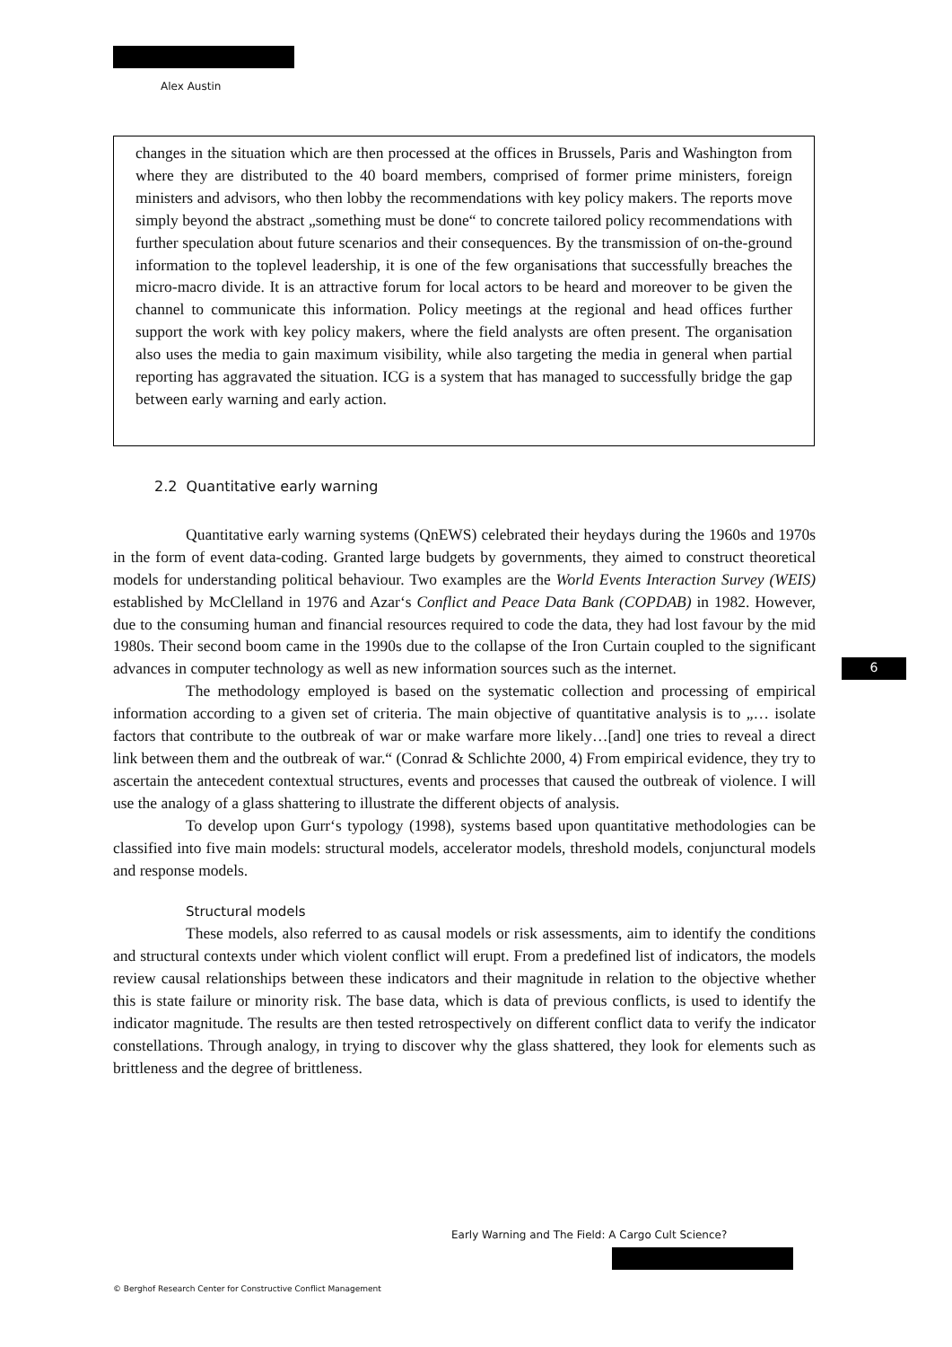Alex Austin
changes in the situation which are then processed at the offices in Brussels, Paris and Washington from where they are distributed to the 40 board members, comprised of former prime ministers, foreign ministers and advisors, who then lobby the recommendations with key policy makers. The reports move simply beyond the abstract „something must be done“ to concrete tailored policy recommendations with further speculation about future scenarios and their consequences. By the transmission of on-the-ground information to the toplevel leadership, it is one of the few organisations that successfully breaches the micro-macro divide. It is an attractive forum for local actors to be heard and moreover to be given the channel to communicate this information. Policy meetings at the regional and head offices further support the work with key policy makers, where the field analysts are often present. The organisation also uses the media to gain maximum visibility, while also targeting the media in general when partial reporting has aggravated the situation. ICG is a system that has managed to successfully bridge the gap between early warning and early action.
2.2 Quantitative early warning
Quantitative early warning systems (QnEWS) celebrated their heydays during the 1960s and 1970s in the form of event data-coding. Granted large budgets by governments, they aimed to construct theoretical models for understanding political behaviour. Two examples are the World Events Interaction Survey (WEIS) established by McClelland in 1976 and Azar‘s Conflict and Peace Data Bank (COPDAB) in 1982. However, due to the consuming human and financial resources required to code the data, they had lost favour by the mid 1980s. Their second boom came in the 1990s due to the collapse of the Iron Curtain coupled to the significant advances in computer technology as well as new information sources such as the internet.
The methodology employed is based on the systematic collection and processing of empirical information according to a given set of criteria. The main objective of quantitative analysis is to „… isolate factors that contribute to the outbreak of war or make warfare more likely…[and] one tries to reveal a direct link between them and the outbreak of war.“ (Conrad & Schlichte 2000, 4) From empirical evidence, they try to ascertain the antecedent contextual structures, events and processes that caused the outbreak of violence. I will use the analogy of a glass shattering to illustrate the different objects of analysis.
To develop upon Gurr‘s typology (1998), systems based upon quantitative methodologies can be classified into five main models: structural models, accelerator models, threshold models, conjunctural models and response models.
Structural models
These models, also referred to as causal models or risk assessments, aim to identify the conditions and structural contexts under which violent conflict will erupt. From a predefined list of indicators, the models review causal relationships between these indicators and their magnitude in relation to the objective whether this is state failure or minority risk. The base data, which is data of previous conflicts, is used to identify the indicator magnitude. The results are then tested retrospectively on different conflict data to verify the indicator constellations. Through analogy, in trying to discover why the glass shattered, they look for elements such as brittleness and the degree of brittleness.
6
Early Warning and The Field: A Cargo Cult Science?
© Berghof Research Center for Constructive Conflict Management